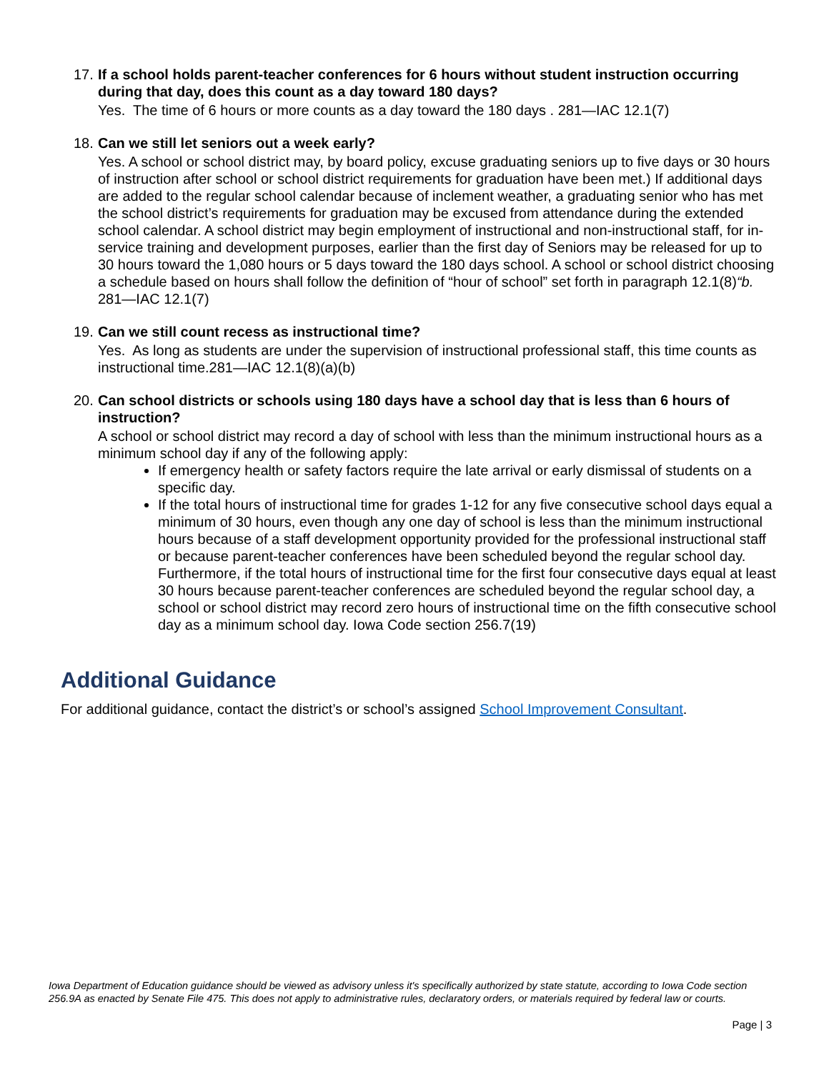17. If a school holds parent-teacher conferences for 6 hours without student instruction occurring during that day, does this count as a day toward 180 days?
Yes. The time of 6 hours or more counts as a day toward the 180 days . 281—IAC 12.1(7)
18. Can we still let seniors out a week early?
Yes. A school or school district may, by board policy, excuse graduating seniors up to five days or 30 hours of instruction after school or school district requirements for graduation have been met.) If additional days are added to the regular school calendar because of inclement weather, a graduating senior who has met the school district’s requirements for graduation may be excused from attendance during the extended school calendar. A school district may begin employment of instructional and non-instructional staff, for in-service training and development purposes, earlier than the first day of Seniors may be released for up to 30 hours toward the 1,080 hours or 5 days toward the 180 days school. A school or school district choosing a schedule based on hours shall follow the definition of “hour of school” set forth in paragraph 12.1(8)“b. 281—IAC 12.1(7)
19. Can we still count recess as instructional time?
Yes. As long as students are under the supervision of instructional professional staff, this time counts as instructional time.281—IAC 12.1(8)(a)(b)
20. Can school districts or schools using 180 days have a school day that is less than 6 hours of instruction?
A school or school district may record a day of school with less than the minimum instructional hours as a minimum school day if any of the following apply:
If emergency health or safety factors require the late arrival or early dismissal of students on a specific day.
If the total hours of instructional time for grades 1-12 for any five consecutive school days equal a minimum of 30 hours, even though any one day of school is less than the minimum instructional hours because of a staff development opportunity provided for the professional instructional staff or because parent-teacher conferences have been scheduled beyond the regular school day. Furthermore, if the total hours of instructional time for the first four consecutive days equal at least 30 hours because parent-teacher conferences are scheduled beyond the regular school day, a school or school district may record zero hours of instructional time on the fifth consecutive school day as a minimum school day. Iowa Code section 256.7(19)
Additional Guidance
For additional guidance, contact the district’s or school’s assigned School Improvement Consultant.
Iowa Department of Education guidance should be viewed as advisory unless it's specifically authorized by state statute, according to Iowa Code section 256.9A as enacted by Senate File 475. This does not apply to administrative rules, declaratory orders, or materials required by federal law or courts.
Page | 3